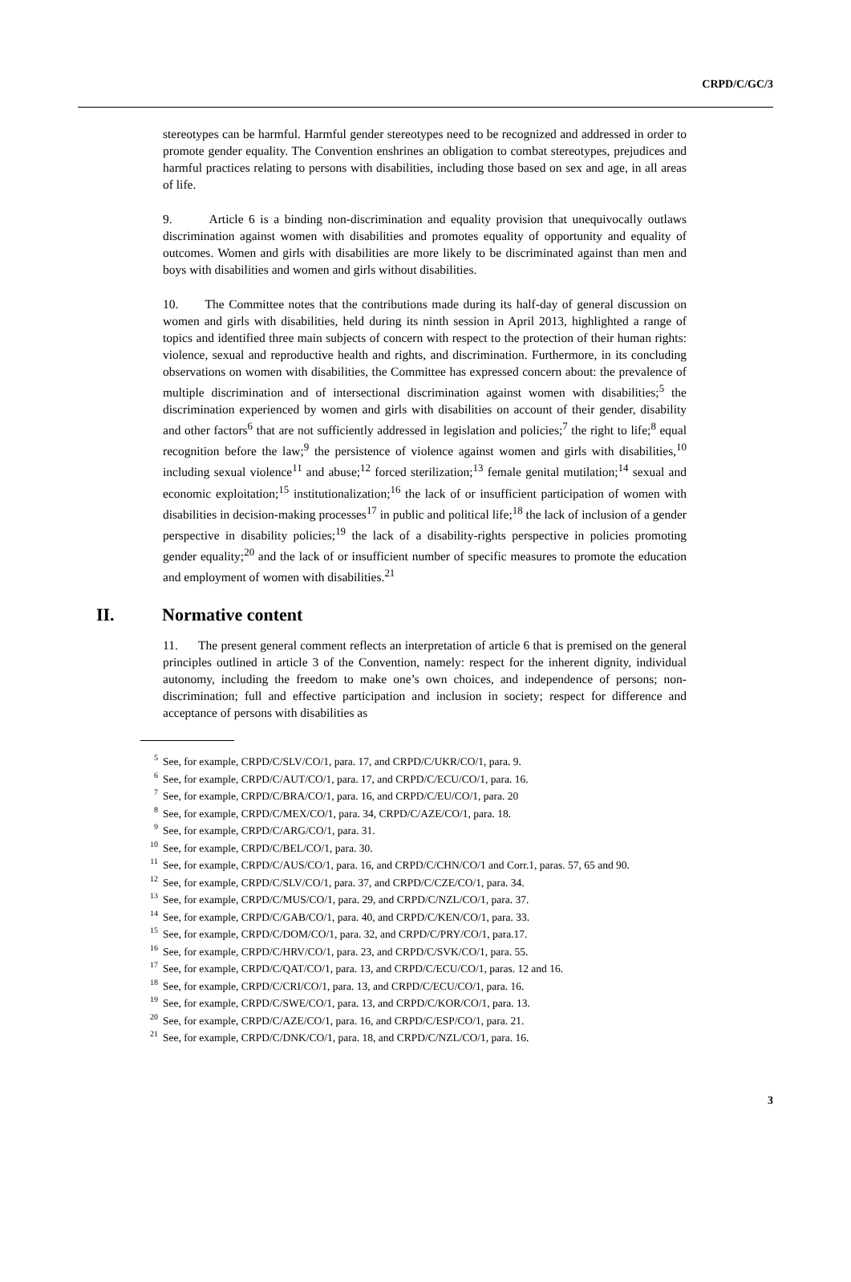CRPD/C/GC/3
stereotypes can be harmful. Harmful gender stereotypes need to be recognized and addressed in order to promote gender equality. The Convention enshrines an obligation to combat stereotypes, prejudices and harmful practices relating to persons with disabilities, including those based on sex and age, in all areas of life.
9. Article 6 is a binding non-discrimination and equality provision that unequivocally outlaws discrimination against women with disabilities and promotes equality of opportunity and equality of outcomes. Women and girls with disabilities are more likely to be discriminated against than men and boys with disabilities and women and girls without disabilities.
10. The Committee notes that the contributions made during its half-day of general discussion on women and girls with disabilities, held during its ninth session in April 2013, highlighted a range of topics and identified three main subjects of concern with respect to the protection of their human rights: violence, sexual and reproductive health and rights, and discrimination. Furthermore, in its concluding observations on women with disabilities, the Committee has expressed concern about: the prevalence of multiple discrimination and of intersectional discrimination against women with disabilities;<sup>5</sup> the discrimination experienced by women and girls with disabilities on account of their gender, disability and other factors<sup>6</sup> that are not sufficiently addressed in legislation and policies;<sup>7</sup> the right to life;<sup>8</sup> equal recognition before the law;<sup>9</sup> the persistence of violence against women and girls with disabilities,<sup>10</sup> including sexual violence<sup>11</sup> and abuse;<sup>12</sup> forced sterilization;<sup>13</sup> female genital mutilation;<sup>14</sup> sexual and economic exploitation;<sup>15</sup> institutionalization;<sup>16</sup> the lack of or insufficient participation of women with disabilities in decision-making processes<sup>17</sup> in public and political life;<sup>18</sup> the lack of inclusion of a gender perspective in disability policies;<sup>19</sup> the lack of a disability-rights perspective in policies promoting gender equality;<sup>20</sup> and the lack of or insufficient number of specific measures to promote the education and employment of women with disabilities.<sup>21</sup>
II. Normative content
11. The present general comment reflects an interpretation of article 6 that is premised on the general principles outlined in article 3 of the Convention, namely: respect for the inherent dignity, individual autonomy, including the freedom to make one’s own choices, and independence of persons; non-discrimination; full and effective participation and inclusion in society; respect for difference and acceptance of persons with disabilities as
<sup>5</sup> See, for example, CRPD/C/SLV/CO/1, para. 17, and CRPD/C/UKR/CO/1, para. 9.
<sup>6</sup> See, for example, CRPD/C/AUT/CO/1, para. 17, and CRPD/C/ECU/CO/1, para. 16.
<sup>7</sup> See, for example, CRPD/C/BRA/CO/1, para. 16, and CRPD/C/EU/CO/1, para. 20
<sup>8</sup> See, for example, CRPD/C/MEX/CO/1, para. 34, CRPD/C/AZE/CO/1, para. 18.
<sup>9</sup> See, for example, CRPD/C/ARG/CO/1, para. 31.
<sup>10</sup> See, for example, CRPD/C/BEL/CO/1, para. 30.
<sup>11</sup> See, for example, CRPD/C/AUS/CO/1, para. 16, and CRPD/C/CHN/CO/1 and Corr.1, paras. 57, 65 and 90.
<sup>12</sup> See, for example, CRPD/C/SLV/CO/1, para. 37, and CRPD/C/CZE/CO/1, para. 34.
<sup>13</sup> See, for example, CRPD/C/MUS/CO/1, para. 29, and CRPD/C/NZL/CO/1, para. 37.
<sup>14</sup> See, for example, CRPD/C/GAB/CO/1, para. 40, and CRPD/C/KEN/CO/1, para. 33.
<sup>15</sup> See, for example, CRPD/C/DOM/CO/1, para. 32, and CRPD/C/PRY/CO/1, para.17.
<sup>16</sup> See, for example, CRPD/C/HRV/CO/1, para. 23, and CRPD/C/SVK/CO/1, para. 55.
<sup>17</sup> See, for example, CRPD/C/QAT/CO/1, para. 13, and CRPD/C/ECU/CO/1, paras. 12 and 16.
<sup>18</sup> See, for example, CRPD/C/CRI/CO/1, para. 13, and CRPD/C/ECU/CO/1, para. 16.
<sup>19</sup> See, for example, CRPD/C/SWE/CO/1, para. 13, and CRPD/C/KOR/CO/1, para. 13.
<sup>20</sup> See, for example, CRPD/C/AZE/CO/1, para. 16, and CRPD/C/ESP/CO/1, para. 21.
<sup>21</sup> See, for example, CRPD/C/DNK/CO/1, para. 18, and CRPD/C/NZL/CO/1, para. 16.
3